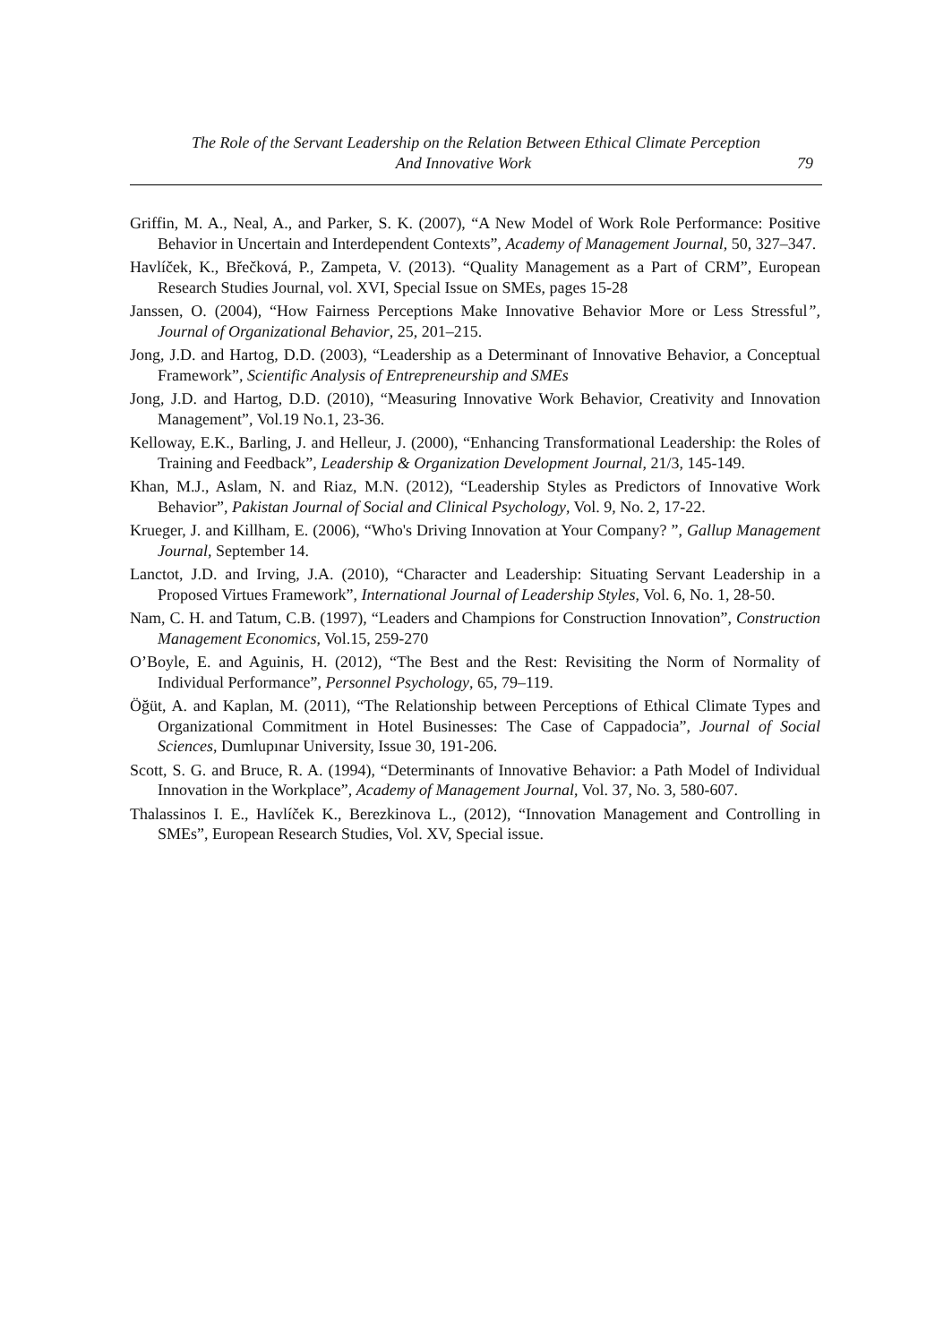The Role of the Servant Leadership on the Relation Between Ethical Climate Perception
And Innovative Work 79
Griffin, M. A., Neal, A., and Parker, S. K. (2007), “A New Model of Work Role Performance: Positive Behavior in Uncertain and Interdependent Contexts”, Academy of Management Journal, 50, 327–347.
Havlíček, K., Břečková, P., Zampeta, V. (2013). “Quality Management as a Part of CRM”, European Research Studies Journal, vol. XVI, Special Issue on SMEs, pages 15-28
Janssen, O. (2004), “How Fairness Perceptions Make Innovative Behavior More or Less Stressful”, Journal of Organizational Behavior, 25, 201–215.
Jong, J.D. and Hartog, D.D. (2003), “Leadership as a Determinant of Innovative Behavior, a Conceptual Framework”, Scientific Analysis of Entrepreneurship and SMEs
Jong, J.D. and Hartog, D.D. (2010), “Measuring Innovative Work Behavior, Creativity and Innovation Management”, Vol.19 No.1, 23-36.
Kelloway, E.K., Barling, J. and Helleur, J. (2000), “Enhancing Transformational Leadership: the Roles of Training and Feedback”, Leadership & Organization Development Journal, 21/3, 145-149.
Khan, M.J., Aslam, N. and Riaz, M.N. (2012), “Leadership Styles as Predictors of Innovative Work Behavior”, Pakistan Journal of Social and Clinical Psychology, Vol. 9, No. 2, 17-22.
Krueger, J. and Killham, E. (2006), “Who's Driving Innovation at Your Company? ”, Gallup Management Journal, September 14.
Lanctot, J.D. and Irving, J.A. (2010), “Character and Leadership: Situating Servant Leadership in a Proposed Virtues Framework”, International Journal of Leadership Styles, Vol. 6, No. 1, 28-50.
Nam, C. H. and Tatum, C.B. (1997), “Leaders and Champions for Construction Innovation”, Construction Management Economics, Vol.15, 259-270
O’Boyle, E. and Aguinis, H. (2012), “The Best and the Rest: Revisiting the Norm of Normality of Individual Performance”, Personnel Psychology, 65, 79–119.
Öğüt, A. and Kaplan, M. (2011), “The Relationship between Perceptions of Ethical Climate Types and Organizational Commitment in Hotel Businesses: The Case of Cappadocia”, Journal of Social Sciences, Dumlupınar University, Issue 30, 191-206.
Scott, S. G. and Bruce, R. A. (1994), “Determinants of Innovative Behavior: a Path Model of Individual Innovation in the Workplace”, Academy of Management Journal, Vol. 37, No. 3, 580-607.
Thalassinos I. E., Havlíček K., Berezkinova L., (2012), “Innovation Management and Controlling in SMEs”, European Research Studies, Vol. XV, Special issue.